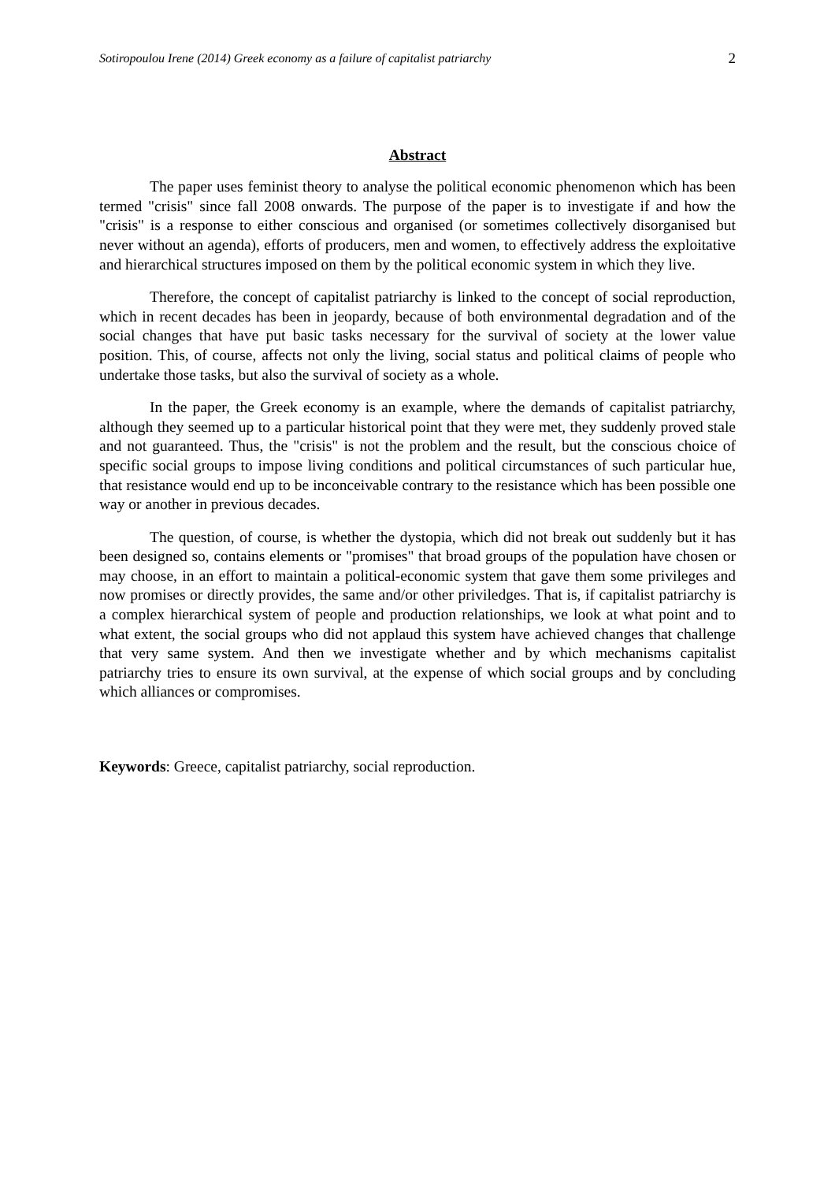Sotiropoulou Irene (2014) Greek economy as a failure of capitalist patriarchy 2
Abstract
The paper uses feminist theory to analyse the political economic phenomenon which has been termed "crisis" since fall 2008 onwards. The purpose of the paper is to investigate if and how the "crisis" is a response to either conscious and organised (or sometimes collectively disorganised but never without an agenda), efforts of producers, men and women, to effectively address the exploitative and hierarchical structures imposed on them by the political economic system in which they live.
Therefore, the concept of capitalist patriarchy is linked to the concept of social reproduction, which in recent decades has been in jeopardy, because of both environmental degradation and of the social changes that have put basic tasks necessary for the survival of society at the lower value position. This, of course, affects not only the living, social status and political claims of people who undertake those tasks, but also the survival of society as a whole.
In the paper, the Greek economy is an example, where the demands of capitalist patriarchy, although they seemed up to a particular historical point that they were met, they suddenly proved stale and not guaranteed. Thus, the "crisis" is not the problem and the result, but the conscious choice of specific social groups to impose living conditions and political circumstances of such particular hue, that resistance would end up to be inconceivable contrary to the resistance which has been possible one way or another in previous decades.
The question, of course, is whether the dystopia, which did not break out suddenly but it has been designed so, contains elements or "promises" that broad groups of the population have chosen or may choose, in an effort to maintain a political-economic system that gave them some privileges and now promises or directly provides, the same and/or other priviledges. That is, if capitalist patriarchy is a complex hierarchical system of people and production relationships, we look at what point and to what extent, the social groups who did not applaud this system have achieved changes that challenge that very same system. And then we investigate whether and by which mechanisms capitalist patriarchy tries to ensure its own survival, at the expense of which social groups and by concluding which alliances or compromises.
Keywords: Greece, capitalist patriarchy, social reproduction.